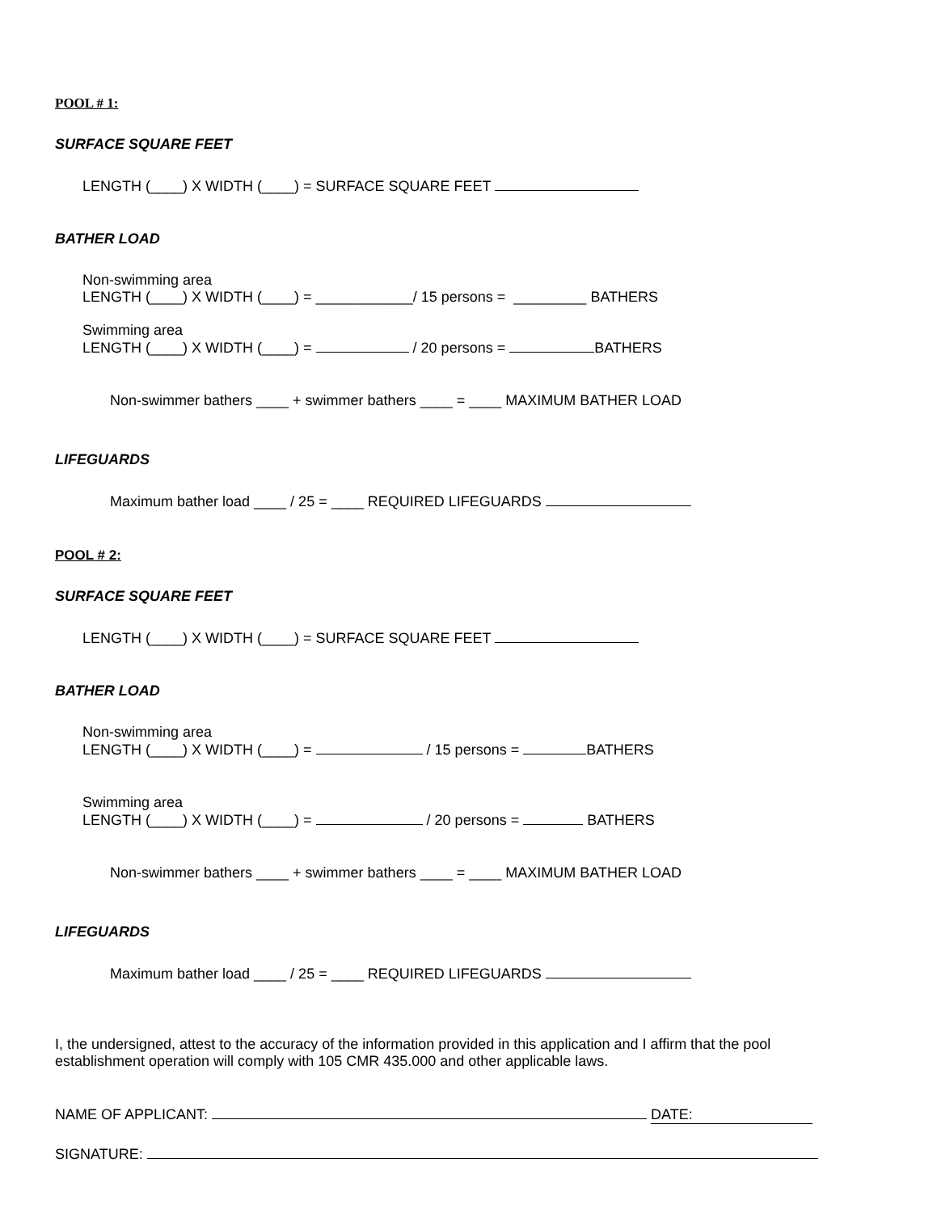POOL # 1:
SURFACE SQUARE FEET
LENGTH (____) X WIDTH (____) = SURFACE SQUARE FEET
BATHER LOAD
Non-swimming area
LENGTH (____) X WIDTH (____) = ____________/ 15 persons = _________ BATHERS
Swimming area
LENGTH (____) X WIDTH (____) = / 20 persons = BATHERS
Non-swimmer bathers ____ + swimmer bathers ____ = ____ MAXIMUM BATHER LOAD
LIFEGUARDS
Maximum bather load ____ / 25 = ____ REQUIRED LIFEGUARDS
POOL # 2:
SURFACE SQUARE FEET
LENGTH (____) X WIDTH (____) = SURFACE SQUARE FEET
BATHER LOAD
Non-swimming area
LENGTH (____) X WIDTH (____) = / 15 persons = BATHERS
Swimming area
LENGTH (____) X WIDTH (____) = / 20 persons = BATHERS
Non-swimmer bathers ____ + swimmer bathers ____ = ____ MAXIMUM BATHER LOAD
LIFEGUARDS
Maximum bather load ____ / 25 = ____ REQUIRED LIFEGUARDS
I, the undersigned, attest to the accuracy of the information provided in this application and I affirm that the pool establishment operation will comply with 105 CMR 435.000 and other applicable laws.
NAME OF APPLICANT: DATE:
SIGNATURE: